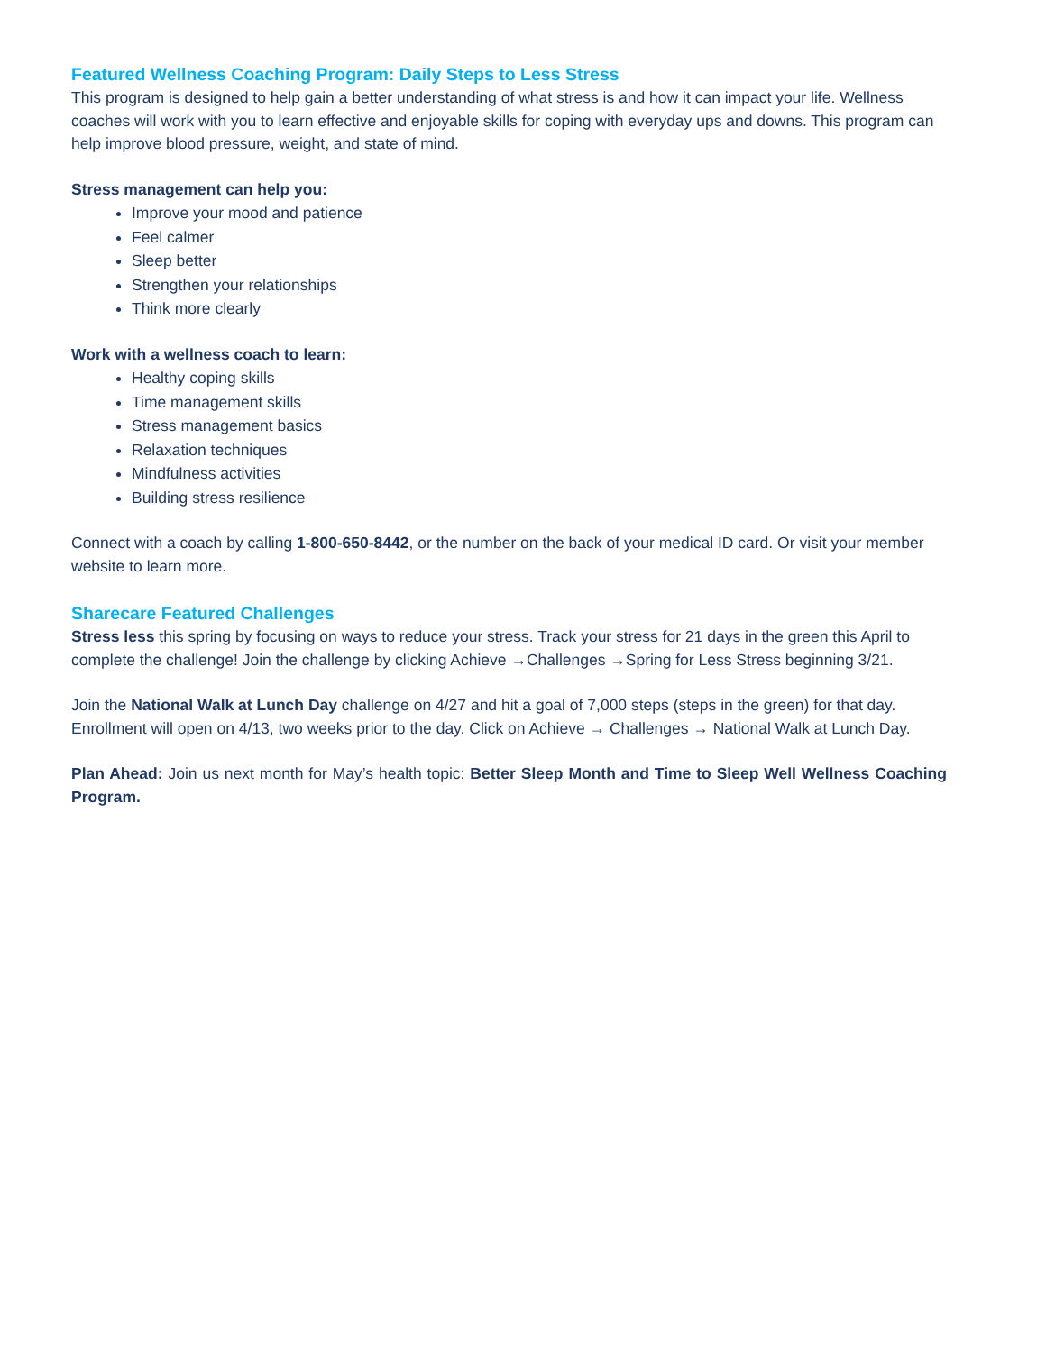Featured Wellness Coaching Program: Daily Steps to Less Stress
This program is designed to help gain a better understanding of what stress is and how it can impact your life. Wellness coaches will work with you to learn effective and enjoyable skills for coping with everyday ups and downs. This program can help improve blood pressure, weight, and state of mind.
Stress management can help you:
Improve your mood and patience
Feel calmer
Sleep better
Strengthen your relationships
Think more clearly
Work with a wellness coach to learn:
Healthy coping skills
Time management skills
Stress management basics
Relaxation techniques
Mindfulness activities
Building stress resilience
Connect with a coach by calling 1-800-650-8442, or the number on the back of your medical ID card. Or visit your member website to learn more.
Sharecare Featured Challenges
Stress less this spring by focusing on ways to reduce your stress. Track your stress for 21 days in the green this April to complete the challenge! Join the challenge by clicking Achieve →Challenges →Spring for Less Stress beginning 3/21.
Join the National Walk at Lunch Day challenge on 4/27 and hit a goal of 7,000 steps (steps in the green) for that day. Enrollment will open on 4/13, two weeks prior to the day. Click on Achieve → Challenges → National Walk at Lunch Day.
Plan Ahead: Join us next month for May’s health topic: Better Sleep Month and Time to Sleep Well Wellness Coaching Program.